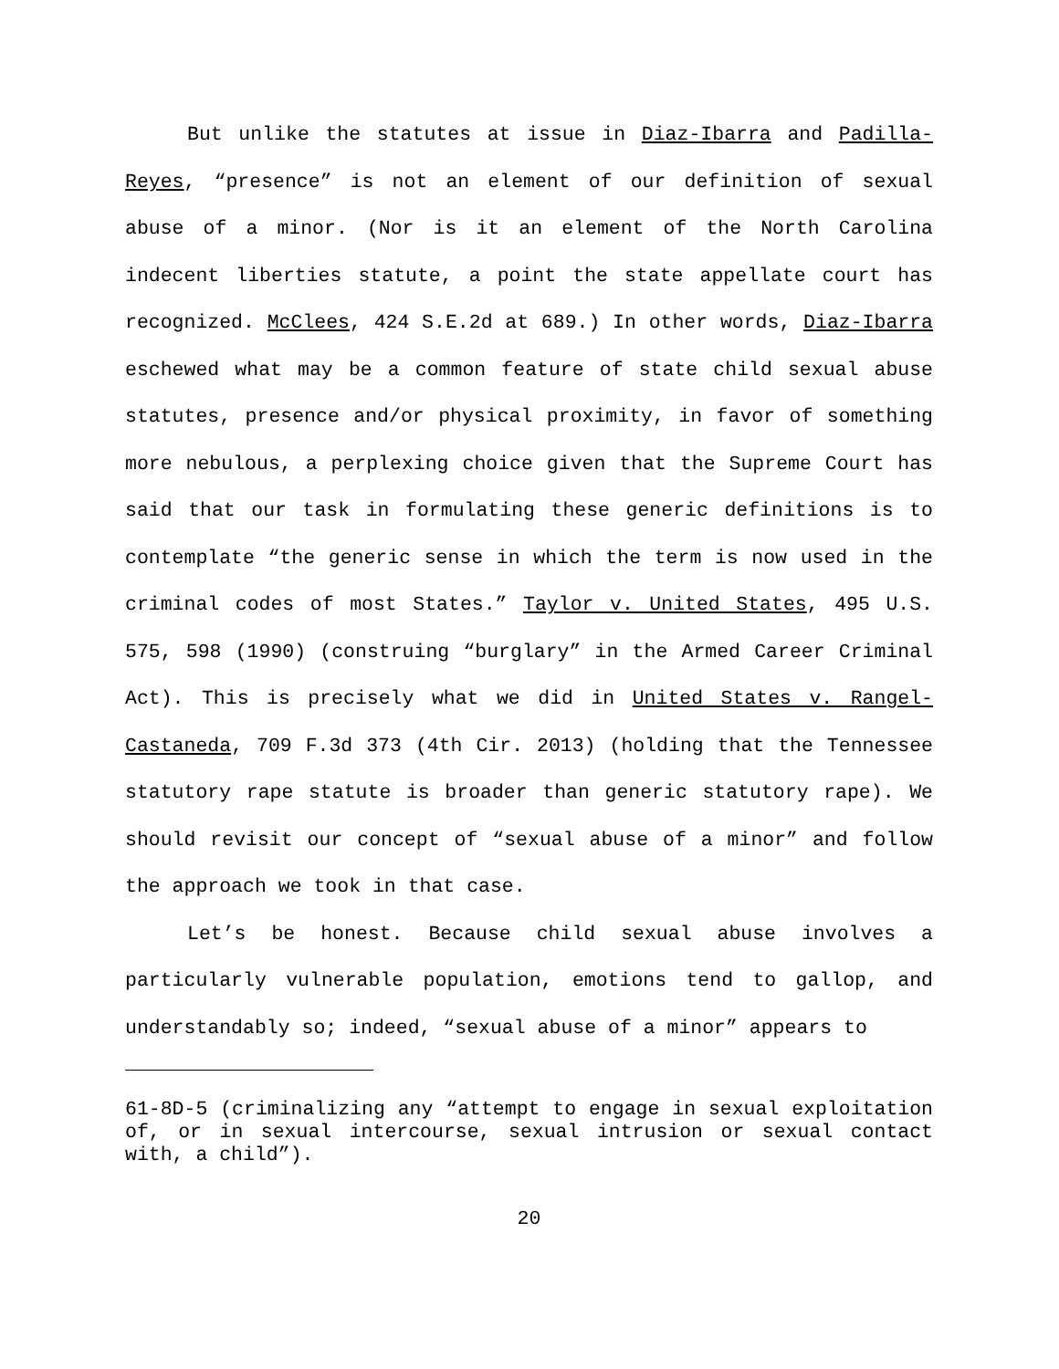But unlike the statutes at issue in Diaz-Ibarra and Padilla-Reyes, “presence” is not an element of our definition of sexual abuse of a minor. (Nor is it an element of the North Carolina indecent liberties statute, a point the state appellate court has recognized. McClees, 424 S.E.2d at 689.) In other words, Diaz-Ibarra eschewed what may be a common feature of state child sexual abuse statutes, presence and/or physical proximity, in favor of something more nebulous, a perplexing choice given that the Supreme Court has said that our task in formulating these generic definitions is to contemplate “the generic sense in which the term is now used in the criminal codes of most States.” Taylor v. United States, 495 U.S. 575, 598 (1990) (construing “burglary” in the Armed Career Criminal Act). This is precisely what we did in United States v. Rangel-Castaneda, 709 F.3d 373 (4th Cir. 2013) (holding that the Tennessee statutory rape statute is broader than generic statutory rape). We should revisit our concept of “sexual abuse of a minor” and follow the approach we took in that case.
Let’s be honest. Because child sexual abuse involves a particularly vulnerable population, emotions tend to gallop, and understandably so; indeed, “sexual abuse of a minor” appears to
61-8D-5 (criminalizing any “attempt to engage in sexual exploitation of, or in sexual intercourse, sexual intrusion or sexual contact with, a child”).
20